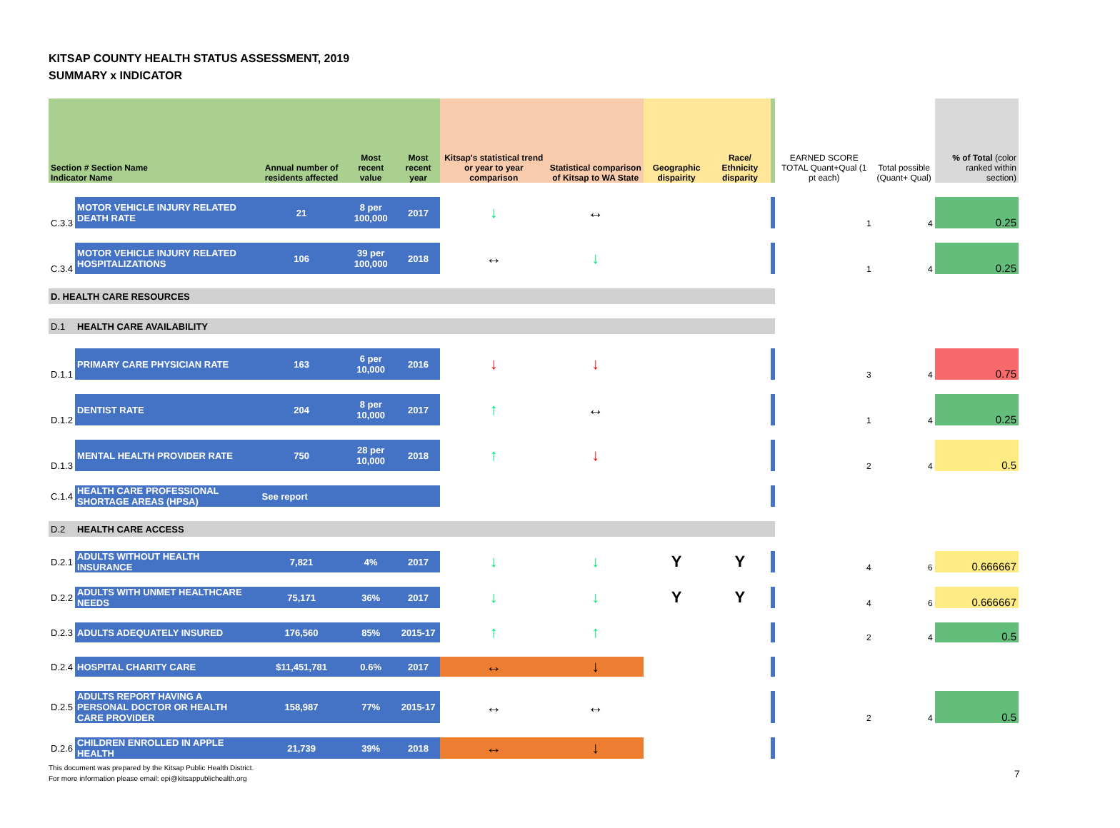KITSAP COUNTY HEALTH STATUS ASSESSMENT, 2019
SUMMARY x INDICATOR
| Section # Section Name Indicator Name | | Annual number of residents affected | Most recent value | Most recent year | Kitsap's statistical trend or year to year comparison | Statistical comparison of Kitsap to WA State | Geographic dispairity | Race/ Ethnicity disparity | | EARNED SCORE TOTAL Quant+Qual (1 pt each) | Total possible (Quant+ Qual) | % of Total (color ranked within section) |
| --- | --- | --- | --- | --- | --- | --- | --- | --- | --- | --- | --- | --- |
| C.3.3 | MOTOR VEHICLE INJURY RELATED DEATH RATE | 21 | 8 per 100,000 | 2017 | ↓ | ↔ | | | | 1 | 4 | 0.25 |
| C.3.4 | MOTOR VEHICLE INJURY RELATED HOSPITALIZATIONS | 106 | 39 per 100,000 | 2018 | ↔ | ↓ | | | | 1 | 4 | 0.25 |
| D. HEALTH CARE RESOURCES | | | | | | | | | | | | |
| D.1 | HEALTH CARE AVAILABILITY | | | | | | | | | | | |
| D.1.1 | PRIMARY CARE PHYSICIAN RATE | 163 | 6 per 10,000 | 2016 | ↓ | ↓ | | | | 3 | 4 | 0.75 |
| D.1.2 | DENTIST RATE | 204 | 8 per 10,000 | 2017 | ↑ | ↔ | | | | 1 | 4 | 0.25 |
| D.1.3 | MENTAL HEALTH PROVIDER RATE | 750 | 28 per 10,000 | 2018 | ↑ | ↓ | | | | 2 | 4 | 0.5 |
| C.1.4 | HEALTH CARE PROFESSIONAL SHORTAGE AREAS (HPSA) | See report | | | | | | | | | | |
| D.2 | HEALTH CARE ACCESS | | | | | | | | | | | |
| D.2.1 | ADULTS WITHOUT HEALTH INSURANCE | 7,821 | 4% | 2017 | ↓ | ↓ | Y | Y | | 4 | 6 | 0.666667 |
| D.2.2 | ADULTS WITH UNMET HEALTHCARE NEEDS | 75,171 | 36% | 2017 | ↓ | ↓ | Y | Y | | 4 | 6 | 0.666667 |
| D.2.3 | ADULTS ADEQUATELY INSURED | 176,560 | 85% | 2015-17 | ↑ | ↑ | | | | 2 | 4 | 0.5 |
| D.2.4 | HOSPITAL CHARITY CARE | $11,451,781 | 0.6% | 2017 | ↔ | ↓ | | | | | | |
| D.2.5 | ADULTS REPORT HAVING A PERSONAL DOCTOR OR HEALTH CARE PROVIDER | 158,987 | 77% | 2015-17 | ↔ | ↔ | | | | 2 | 4 | 0.5 |
| D.2.6 | CHILDREN ENROLLED IN APPLE HEALTH | 21,739 | 39% | 2018 | ↔ | ↓ | | | | | | |
This document was prepared by the Kitsap Public Health District.
For more information please email: epi@kitsappublichealth.org
7